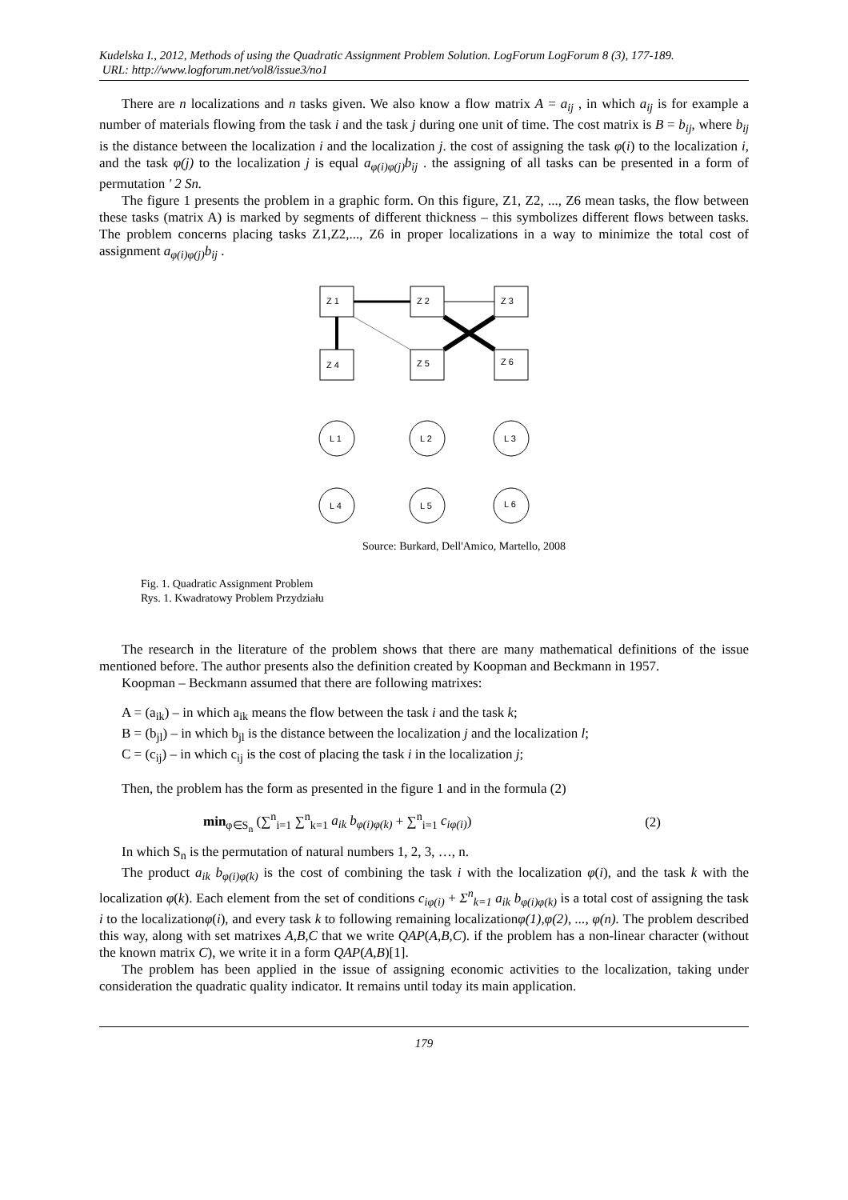Kudelska I., 2012, Methods of using the Quadratic Assignment Problem Solution. LogForum LogForum 8 (3), 177-189.
URL: http://www.logforum.net/vol8/issue3/no1
There are n localizations and n tasks given. We also know a flow matrix A = a<sub>ij</sub> , in which a<sub>ij</sub> is for example a number of materials flowing from the task i and the task j during one unit of time. The cost matrix is B = b<sub>ij</sub>, where b<sub>ij</sub> is the distance between the localization i and the localization j. the cost of assigning the task φ(i) to the localization i, and the task φ(j) to the localization j is equal a<sub>φ(i)φ(j)</sub>b<sub>ij</sub> . the assigning of all tasks can be presented in a form of permutation ' 2 Sn.
The figure 1 presents the problem in a graphic form. On this figure, Z1, Z2, ..., Z6 mean tasks, the flow between these tasks (matrix A) is marked by segments of different thickness – this symbolizes different flows between tasks. The problem concerns placing tasks Z1,Z2,..., Z6 in proper localizations in a way to minimize the total cost of assignment a<sub>φ(i)φ(j)</sub>b<sub>ij</sub> .
Z 1
Z 2
Z 3
Z 4
Z 5
Z 6
L 1
L 2
L 3
L 4
L 5
L 6
Source: Burkard, Dell'Amico, Martello, 2008
Fig. 1. Quadratic Assignment Problem
Rys. 1. Kwadratowy Problem Przydziału
The research in the literature of the problem shows that there are many mathematical definitions of the issue mentioned before. The author presents also the definition created by Koopman and Beckmann in 1957.
Koopman – Beckmann assumed that there are following matrixes:
A = (a<sub>ik</sub>) – in which a<sub>ik</sub> means the flow between the task i and the task k;
B = (b<sub>jl</sub>) – in which b<sub>jl</sub> is the distance between the localization j and the localization l;
C = (c<sub>ij</sub>) – in which c<sub>ij</sub> is the cost of placing the task i in the localization j;
Then, the problem has the form as presented in the figure 1 and in the formula (2)
min<sub>φ∈S<sub>n</sub></sub> (∑<sup>n</sup><sub>i=1</sub> ∑<sup>n</sup><sub>k=1</sub> a<sub>ik</sub> b<sub>φ(i)φ(k)</sub> + ∑<sup>n</sup><sub>i=1</sub> c<sub>iφ(i)</sub>) (2)
In which S<sub>n</sub> is the permutation of natural numbers 1, 2, 3, …, n.
The product a<sub>ik</sub> b<sub>φ(i)φ(k)</sub> is the cost of combining the task i with the localization φ(i), and the task k with the localization φ(k). Each element from the set of conditions c<sub>iφ(i)</sub> + Σ<sup>n</sup><sub>k=1</sub> a<sub>ik</sub> b<sub>φ(i)φ(k)</sub> is a total cost of assigning the task i to the localizationφ(i), and every task k to following remaining localizationφ(1),φ(2), ..., φ(n). The problem described this way, along with set matrixes A,B,C that we write QAP(A,B,C). if the problem has a non-linear character (without the known matrix C), we write it in a form QAP(A,B)[1].
The problem has been applied in the issue of assigning economic activities to the localization, taking under consideration the quadratic quality indicator. It remains until today its main application.
179